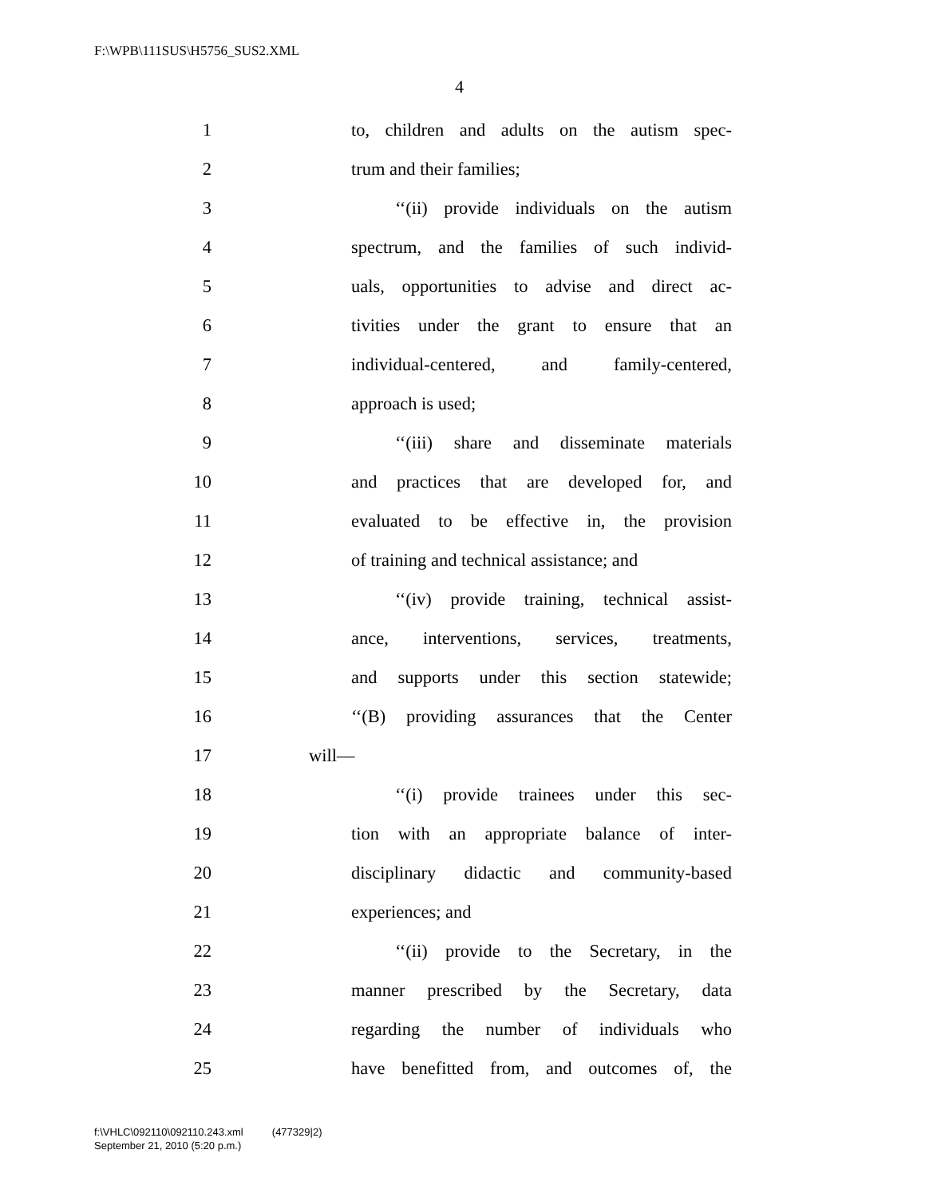F:\WPB\111SUS\H5756_SUS2.XML
4
1 to, children and adults on the autism spec-
2 trum and their families;
3 ‘‘(ii) provide individuals on the autism
4 spectrum, and the families of such individ-
5 uals, opportunities to advise and direct ac-
6 tivities under the grant to ensure that an
7 individual-centered, and family-centered,
8 approach is used;
9 ‘‘(iii) share and disseminate materials
10 and practices that are developed for, and
11 evaluated to be effective in, the provision
12 of training and technical assistance; and
13 ‘‘(iv) provide training, technical assist-
14 ance, interventions, services, treatments,
15 and supports under this section statewide;
16 ‘‘(B) providing assurances that the Center
17 will—
18 ‘‘(i) provide trainees under this sec-
19 tion with an appropriate balance of inter-
20 disciplinary didactic and community-based
21 experiences; and
22 ‘‘(ii) provide to the Secretary, in the
23 manner prescribed by the Secretary, data
24 regarding the number of individuals who
25 have benefitted from, and outcomes of, the
f:\VHLC\092110\092110.243.xml (477329|2)
September 21, 2010 (5:20 p.m.)